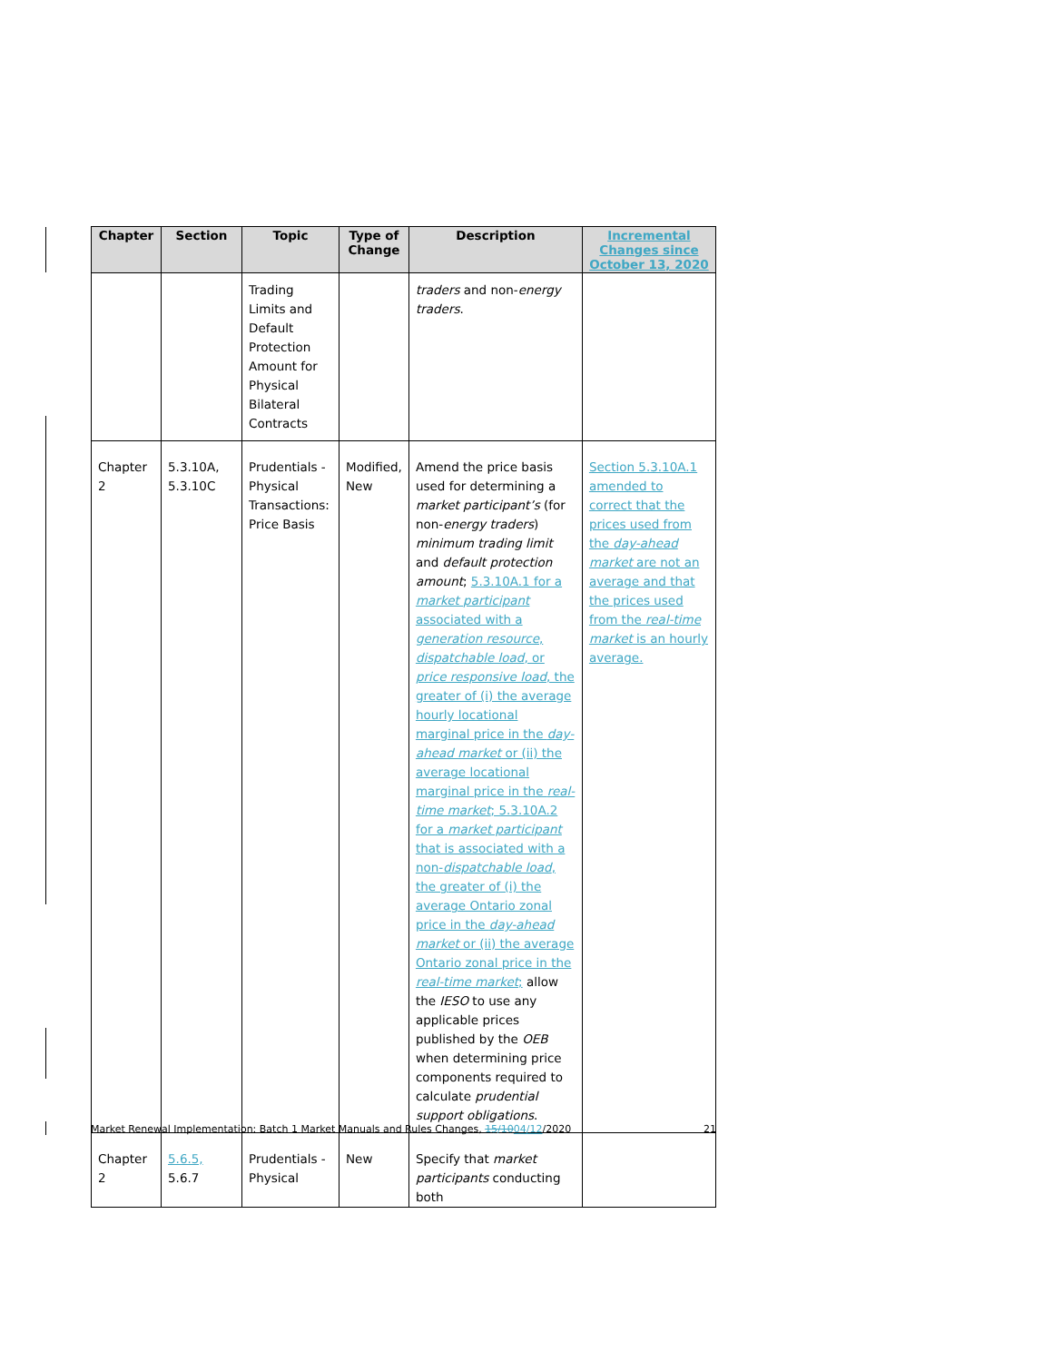| Chapter | Section | Topic | Type of Change | Description | Incremental Changes since October 13, 2020 |
| --- | --- | --- | --- | --- | --- |
| | | Trading Limits and Default Protection Amount for Physical Bilateral Contracts | | traders and non- energy traders . | |
| Chapter 2 | 5.3.10A, 5.3.10C | Prudentials - Physical Transactions: Price Basis | Modified, New | Amend the price basis used for determining a market participant’s (for non- energy traders ) minimum trading limit and default protection amount ; 5.3.10A.1 for a market participant associated with a generation resource , dispatchable load , or price responsive load , the greater of (i) the average hourly locational marginal price in the day-ahead market or (ii) the average locational marginal price in the real-time market ; 5.3.10A.2 for a market participant that is associated with a non- dispatchable load , the greater of (i) the average Ontario zonal price in the day-ahead market or (ii) the average Ontario zonal price in the real-time market ; allow the IESO to use any applicable prices published by the OEB when determining price components required to calculate prudential support obligations . | Section 5.3.10A.1 amended to correct that the prices used from the day-ahead market are not an average and that the prices used from the real-time market is an hourly average. |
| Chapter 2 | 5.6.5, 5.6.7 | Prudentials - Physical | New | Specify that market participants conducting both | |
Market Renewal Implementation: Batch 1 Market Manuals and Rules Changes, 15/1004/12/2020 21